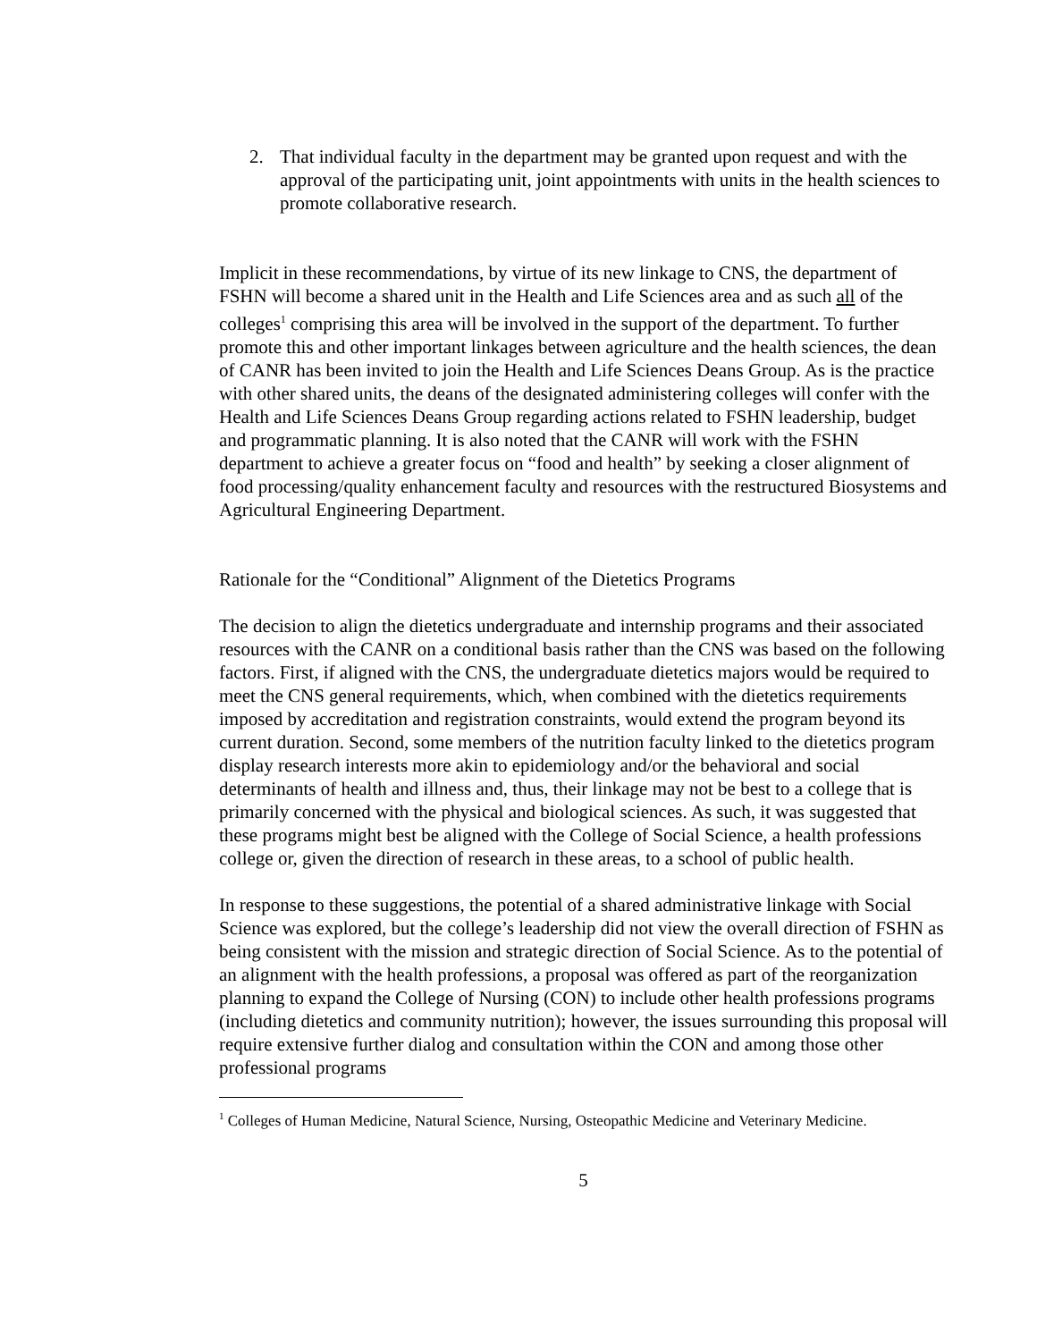2. That individual faculty in the department may be granted upon request and with the approval of the participating unit, joint appointments with units in the health sciences to promote collaborative research.
Implicit in these recommendations, by virtue of its new linkage to CNS, the department of FSHN will become a shared unit in the Health and Life Sciences area and as such all of the colleges<sup>1</sup> comprising this area will be involved in the support of the department. To further promote this and other important linkages between agriculture and the health sciences, the dean of CANR has been invited to join the Health and Life Sciences Deans Group. As is the practice with other shared units, the deans of the designated administering colleges will confer with the Health and Life Sciences Deans Group regarding actions related to FSHN leadership, budget and programmatic planning. It is also noted that the CANR will work with the FSHN department to achieve a greater focus on “food and health” by seeking a closer alignment of food processing/quality enhancement faculty and resources with the restructured Biosystems and Agricultural Engineering Department.
Rationale for the “Conditional” Alignment of the Dietetics Programs
The decision to align the dietetics undergraduate and internship programs and their associated resources with the CANR on a conditional basis rather than the CNS was based on the following factors. First, if aligned with the CNS, the undergraduate dietetics majors would be required to meet the CNS general requirements, which, when combined with the dietetics requirements imposed by accreditation and registration constraints, would extend the program beyond its current duration. Second, some members of the nutrition faculty linked to the dietetics program display research interests more akin to epidemiology and/or the behavioral and social determinants of health and illness and, thus, their linkage may not be best to a college that is primarily concerned with the physical and biological sciences. As such, it was suggested that these programs might best be aligned with the College of Social Science, a health professions college or, given the direction of research in these areas, to a school of public health.
In response to these suggestions, the potential of a shared administrative linkage with Social Science was explored, but the college’s leadership did not view the overall direction of FSHN as being consistent with the mission and strategic direction of Social Science. As to the potential of an alignment with the health professions, a proposal was offered as part of the reorganization planning to expand the College of Nursing (CON) to include other health professions programs (including dietetics and community nutrition); however, the issues surrounding this proposal will require extensive further dialog and consultation within the CON and among those other professional programs
<sup>1</sup> Colleges of Human Medicine, Natural Science, Nursing, Osteopathic Medicine and Veterinary Medicine.
5